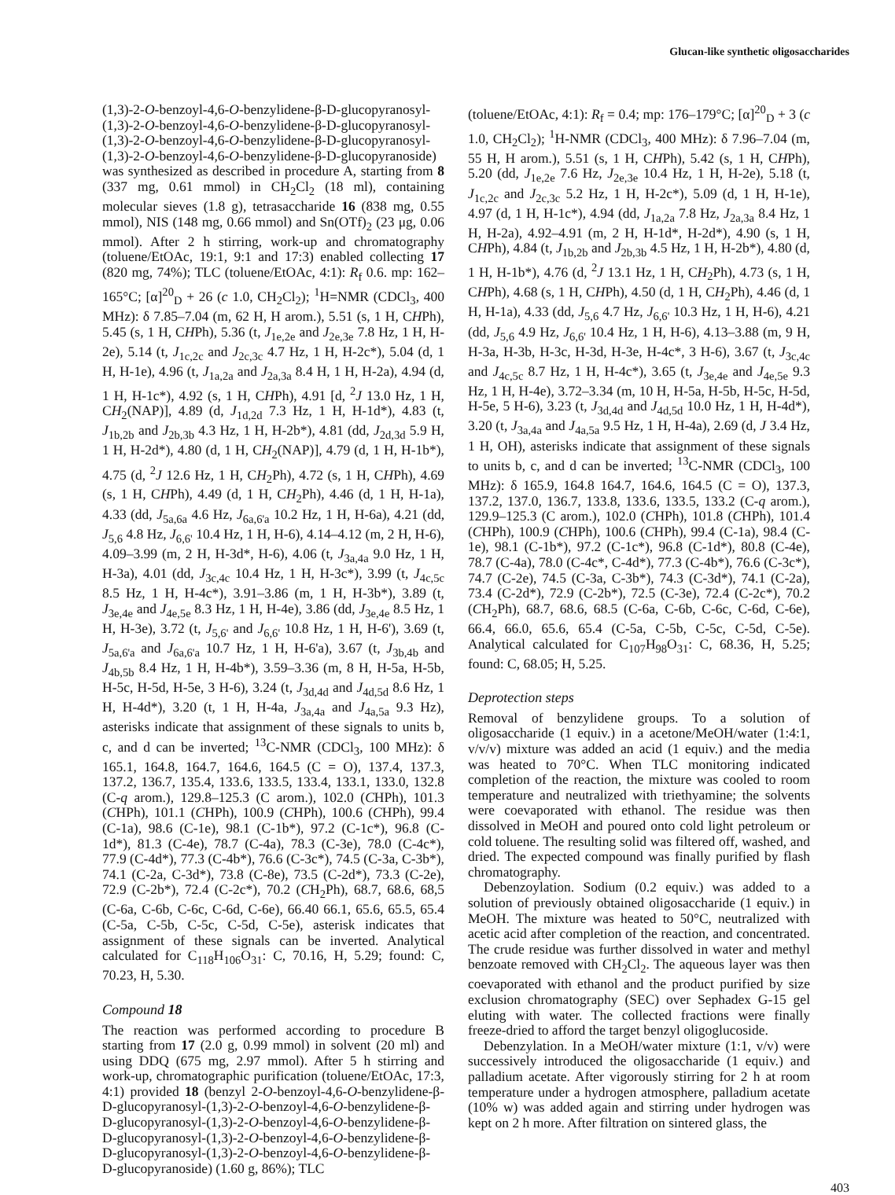Glucan-like synthetic oligosaccharides
(1,3)-2-O-benzoyl-4,6-O-benzylidene-β-D-glucopyranosyl-(1,3)-2-O-benzoyl-4,6-O-benzylidene-β-D-glucopyranosyl-(1,3)-2-O-benzoyl-4,6-O-benzylidene-β-D-glucopyranosyl-(1,3)-2-O-benzoyl-4,6-O-benzylidene-β-D-glucopyranoside) was synthesized as described in procedure A, starting from 8 (337 mg, 0.61 mmol) in CH<sub>2</sub>Cl<sub>2</sub> (18 ml), containing molecular sieves (1.8 g), tetrasaccharide 16 (838 mg, 0.55 mmol), NIS (148 mg, 0.66 mmol) and Sn(OTf)<sub>2</sub> (23 μg, 0.06 mmol). After 2 h stirring, work-up and chromatography (toluene/EtOAc, 19:1, 9:1 and 17:3) enabled collecting 17 (820 mg, 74%); TLC (toluene/EtOAc, 4:1): R<sub>f</sub> 0.6. mp: 162–165°C; [α]<sup>20</sup><sub>D</sub> + 26 (c 1.0, CH<sub>2</sub>Cl<sub>2</sub>); <sup>1</sup>H=NMR (CDCl<sub>3</sub>, 400 MHz): δ 7.85–7.04 (m, 62 H, H arom.), 5.51 (s, 1 H, CHPh), 5.45 (s, 1 H, CHPh), 5.36 (t, J<sub>1e,2e</sub> and J<sub>2e,3e</sub> 7.8 Hz, 1 H, H-2e), 5.14 (t, J<sub>1c,2c</sub> and J<sub>2c,3c</sub> 4.7 Hz, 1 H, H-2c*), 5.04 (d, 1 H, H-1e), 4.96 (t, J<sub>1a,2a</sub> and J<sub>2a,3a</sub> 8.4 H, 1 H, H-2a), 4.94 (d, 1 H, H-1c*), 4.92 (s, 1 H, CHPh), 4.91 [d, <sup>2</sup>J 13.0 Hz, 1 H, CH<sub>2</sub>(NAP)], 4.89 (d, J<sub>1d,2d</sub> 7.3 Hz, 1 H, H-1d*), 4.83 (t, J<sub>1b,2b</sub> and J<sub>2b,3b</sub> 4.3 Hz, 1 H, H-2b*), 4.81 (dd, J<sub>2d,3d</sub> 5.9 H, 1 H, H-2d*), 4.80 (d, 1 H, CH<sub>2</sub>(NAP)], 4.79 (d, 1 H, H-1b*), 4.75 (d, <sup>2</sup>J 12.6 Hz, 1 H, CH<sub>2</sub>Ph), 4.72 (s, 1 H, CHPh), 4.69 (s, 1 H, CHPh), 4.49 (d, 1 H, CH<sub>2</sub>Ph), 4.46 (d, 1 H, H-1a), 4.33 (dd, J<sub>5a,6a</sub> 4.6 Hz, J<sub>6a,6'a</sub> 10.2 Hz, 1 H, H-6a), 4.21 (dd, J<sub>5,6</sub> 4.8 Hz, J<sub>6,6'</sub> 10.4 Hz, 1 H, H-6), 4.14–4.12 (m, 2 H, H-6), 4.09–3.99 (m, 2 H, H-3d*, H-6), 4.06 (t, J<sub>3a,4a</sub> 9.0 Hz, 1 H, H-3a), 4.01 (dd, J<sub>3c,4c</sub> 10.4 Hz, 1 H, H-3c*), 3.99 (t, J<sub>4c,5c</sub> 8.5 Hz, 1 H, H-4c*), 3.91–3.86 (m, 1 H, H-3b*), 3.89 (t, J<sub>3e,4e</sub> and J<sub>4e,5e</sub> 8.3 Hz, 1 H, H-4e), 3.86 (dd, J<sub>3e,4e</sub> 8.5 Hz, 1 H, H-3e), 3.72 (t, J<sub>5,6'</sub> and J<sub>6,6'</sub> 10.8 Hz, 1 H, H-6'), 3.69 (t, J<sub>5a,6'a</sub> and J<sub>6a,6'a</sub> 10.7 Hz, 1 H, H-6'a), 3.67 (t, J<sub>3b,4b</sub> and J<sub>4b,5b</sub> 8.4 Hz, 1 H, H-4b*), 3.59–3.36 (m, 8 H, H-5a, H-5b, H-5c, H-5d, H-5e, 3 H-6), 3.24 (t, J<sub>3d,4d</sub> and J<sub>4d,5d</sub> 8.6 Hz, 1 H, H-4d*), 3.20 (t, 1 H, H-4a, J<sub>3a,4a</sub> and J<sub>4a,5a</sub> 9.3 Hz), asterisks indicate that assignment of these signals to units b, c, and d can be inverted; <sup>13</sup>C-NMR (CDCl<sub>3</sub>, 100 MHz): δ 165.1, 164.8, 164.7, 164.6, 164.5 (C = O), 137.4, 137.3, 137.2, 136.7, 135.4, 133.6, 133.5, 133.4, 133.1, 133.0, 132.8 (C-q arom.), 129.8–125.3 (C arom.), 102.0 (CHPh), 101.3 (CHPh), 101.1 (CHPh), 100.9 (CHPh), 100.6 (CHPh), 99.4 (C-1a), 98.6 (C-1e), 98.1 (C-1b*), 97.2 (C-1c*), 96.8 (C-1d*), 81.3 (C-4e), 78.7 (C-4a), 78.3 (C-3e), 78.0 (C-4c*), 77.9 (C-4d*), 77.3 (C-4b*), 76.6 (C-3c*), 74.5 (C-3a, C-3b*), 74.1 (C-2a, C-3d*), 73.8 (C-8e), 73.5 (C-2d*), 73.3 (C-2e), 72.9 (C-2b*), 72.4 (C-2c*), 70.2 (CH<sub>2</sub>Ph), 68.7, 68.6, 68,5 (C-6a, C-6b, C-6c, C-6d, C-6e), 66.40 66.1, 65.6, 65.5, 65.4 (C-5a, C-5b, C-5c, C-5d, C-5e), asterisk indicates that assignment of these signals can be inverted. Analytical calculated for C<sub>118</sub>H<sub>106</sub>O<sub>31</sub>: C, 70.16, H, 5.29; found: C, 70.23, H, 5.30.
Compound 18
The reaction was performed according to procedure B starting from 17 (2.0 g, 0.99 mmol) in solvent (20 ml) and using DDQ (675 mg, 2.97 mmol). After 5 h stirring and work-up, chromatographic purification (toluene/EtOAc, 17:3, 4:1) provided 18 (benzyl 2-O-benzoyl-4,6-O-benzylidene-β-D-glucopyranosyl-(1,3)-2-O-benzoyl-4,6-O-benzylidene-β-D-glucopyranosyl-(1,3)-2-O-benzoyl-4,6-O-benzylidene-β-D-glucopyranosyl-(1,3)-2-O-benzoyl-4,6-O-benzylidene-β-D-glucopyranosyl-(1,3)-2-O-benzoyl-4,6-O-benzylidene-β-D-glucopyranoside) (1.60 g, 86%); TLC
(toluene/EtOAc, 4:1): R<sub>f</sub> = 0.4; mp: 176–179°C; [α]<sup>20</sup><sub>D</sub> + 3 (c 1.0, CH<sub>2</sub>Cl<sub>2</sub>); <sup>1</sup>H-NMR (CDCl<sub>3</sub>, 400 MHz): δ 7.96–7.04 (m, 55 H, H arom.), 5.51 (s, 1 H, CHPh), 5.42 (s, 1 H, CHPh), 5.20 (dd, J<sub>1e,2e</sub> 7.6 Hz, J<sub>2e,3e</sub> 10.4 Hz, 1 H, H-2e), 5.18 (t, J<sub>1c,2c</sub> and J<sub>2c,3c</sub> 5.2 Hz, 1 H, H-2c*), 5.09 (d, 1 H, H-1e), 4.97 (d, 1 H, H-1c*), 4.94 (dd, J<sub>1a,2a</sub> 7.8 Hz, J<sub>2a,3a</sub> 8.4 Hz, 1 H, H-2a), 4.92–4.91 (m, 2 H, H-1d*, H-2d*), 4.90 (s, 1 H, CHPh), 4.84 (t, J<sub>1b,2b</sub> and J<sub>2b,3b</sub> 4.5 Hz, 1 H, H-2b*), 4.80 (d, 1 H, H-1b*), 4.76 (d, <sup>2</sup>J 13.1 Hz, 1 H, CH<sub>2</sub>Ph), 4.73 (s, 1 H, CHPh), 4.68 (s, 1 H, CHPh), 4.50 (d, 1 H, CH<sub>2</sub>Ph), 4.46 (d, 1 H, H-1a), 4.33 (dd, J<sub>5,6</sub> 4.7 Hz, J<sub>6,6'</sub> 10.3 Hz, 1 H, H-6), 4.21 (dd, J<sub>5,6</sub> 4.9 Hz, J<sub>6,6'</sub> 10.4 Hz, 1 H, H-6), 4.13–3.88 (m, 9 H, H-3a, H-3b, H-3c, H-3d, H-3e, H-4c*, 3 H-6), 3.67 (t, J<sub>3c,4c</sub> and J<sub>4c,5c</sub> 8.7 Hz, 1 H, H-4c*), 3.65 (t, J<sub>3e,4e</sub> and J<sub>4e,5e</sub> 9.3 Hz, 1 H, H-4e), 3.72–3.34 (m, 10 H, H-5a, H-5b, H-5c, H-5d, H-5e, 5 H-6), 3.23 (t, J<sub>3d,4d</sub> and J<sub>4d,5d</sub> 10.0 Hz, 1 H, H-4d*), 3.20 (t, J<sub>3a,4a</sub> and J<sub>4a,5a</sub> 9.5 Hz, 1 H, H-4a), 2.69 (d, J 3.4 Hz, 1 H, OH), asterisks indicate that assignment of these signals to units b, c, and d can be inverted; <sup>13</sup>C-NMR (CDCl<sub>3</sub>, 100 MHz): δ 165.9, 164.8 164.7, 164.6, 164.5 (C = O), 137.3, 137.2, 137.0, 136.7, 133.8, 133.6, 133.5, 133.2 (C-q arom.), 129.9–125.3 (C arom.), 102.0 (CHPh), 101.8 (CHPh), 101.4 (CHPh), 100.9 (CHPh), 100.6 (CHPh), 99.4 (C-1a), 98.4 (C-1e), 98.1 (C-1b*), 97.2 (C-1c*), 96.8 (C-1d*), 80.8 (C-4e), 78.7 (C-4a), 78.0 (C-4c*, C-4d*), 77.3 (C-4b*), 76.6 (C-3c*), 74.7 (C-2e), 74.5 (C-3a, C-3b*), 74.3 (C-3d*), 74.1 (C-2a), 73.4 (C-2d*), 72.9 (C-2b*), 72.5 (C-3e), 72.4 (C-2c*), 70.2 (CH<sub>2</sub>Ph), 68.7, 68.6, 68.5 (C-6a, C-6b, C-6c, C-6d, C-6e), 66.4, 66.0, 65.6, 65.4 (C-5a, C-5b, C-5c, C-5d, C-5e). Analytical calculated for C<sub>107</sub>H<sub>98</sub>O<sub>31</sub>: C, 68.36, H, 5.25; found: C, 68.05; H, 5.25.
Deprotection steps
Removal of benzylidene groups. To a solution of oligosaccharide (1 equiv.) in a acetone/MeOH/water (1:4:1, v/v/v) mixture was added an acid (1 equiv.) and the media was heated to 70°C. When TLC monitoring indicated completion of the reaction, the mixture was cooled to room temperature and neutralized with triethyamine; the solvents were coevaporated with ethanol. The residue was then dissolved in MeOH and poured onto cold light petroleum or cold toluene. The resulting solid was filtered off, washed, and dried. The expected compound was finally purified by flash chromatography.
Debenzoylation. Sodium (0.2 equiv.) was added to a solution of previously obtained oligosaccharide (1 equiv.) in MeOH. The mixture was heated to 50°C, neutralized with acetic acid after completion of the reaction, and concentrated. The crude residue was further dissolved in water and methyl benzoate removed with CH<sub>2</sub>Cl<sub>2</sub>. The aqueous layer was then coevaporated with ethanol and the product purified by size exclusion chromatography (SEC) over Sephadex G-15 gel eluting with water. The collected fractions were finally freeze-dried to afford the target benzyl oligoglucoside.
Debenzylation. In a MeOH/water mixture (1:1, v/v) were successively introduced the oligosaccharide (1 equiv.) and palladium acetate. After vigorously stirring for 2 h at room temperature under a hydrogen atmosphere, palladium acetate (10% w) was added again and stirring under hydrogen was kept on 2 h more. After filtration on sintered glass, the
403